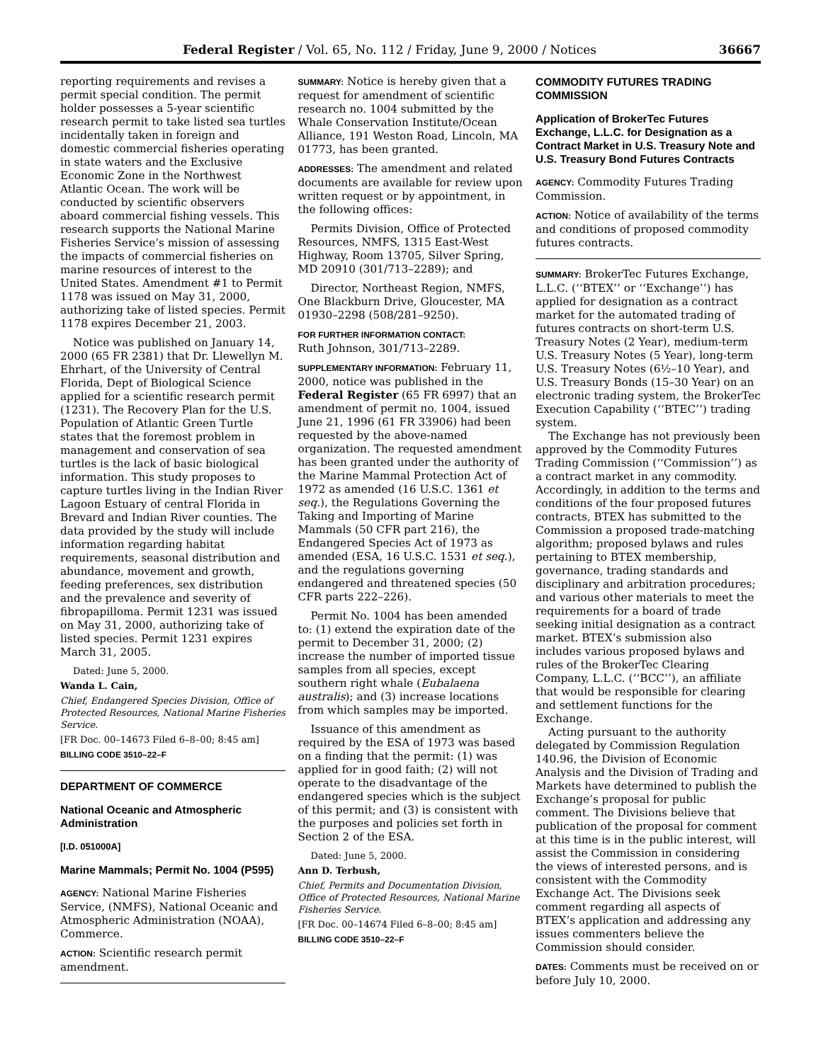Federal Register / Vol. 65, No. 112 / Friday, June 9, 2000 / Notices 36667
reporting requirements and revises a permit special condition. The permit holder possesses a 5-year scientific research permit to take listed sea turtles incidentally taken in foreign and domestic commercial fisheries operating in state waters and the Exclusive Economic Zone in the Northwest Atlantic Ocean. The work will be conducted by scientific observers aboard commercial fishing vessels. This research supports the National Marine Fisheries Service’s mission of assessing the impacts of commercial fisheries on marine resources of interest to the United States. Amendment #1 to Permit 1178 was issued on May 31, 2000, authorizing take of listed species. Permit 1178 expires December 21, 2003.
Notice was published on January 14, 2000 (65 FR 2381) that Dr. Llewellyn M. Ehrhart, of the University of Central Florida, Dept of Biological Science applied for a scientific research permit (1231). The Recovery Plan for the U.S. Population of Atlantic Green Turtle states that the foremost problem in management and conservation of sea turtles is the lack of basic biological information. This study proposes to capture turtles living in the Indian River Lagoon Estuary of central Florida in Brevard and Indian River counties. The data provided by the study will include information regarding habitat requirements, seasonal distribution and abundance, movement and growth, feeding preferences, sex distribution and the prevalence and severity of fibropapilloma. Permit 1231 was issued on May 31, 2000, authorizing take of listed species. Permit 1231 expires March 31, 2005.
Dated: June 5, 2000.
Wanda L. Cain,
Chief, Endangered Species Division, Office of Protected Resources, National Marine Fisheries Service.
[FR Doc. 00–14673 Filed 6–8–00; 8:45 am]
BILLING CODE 3510–22–F
DEPARTMENT OF COMMERCE
National Oceanic and Atmospheric Administration
[I.D. 051000A]
Marine Mammals; Permit No. 1004 (P595)
AGENCY: National Marine Fisheries Service, (NMFS), National Oceanic and Atmospheric Administration (NOAA), Commerce.
ACTION: Scientific research permit amendment.
SUMMARY: Notice is hereby given that a request for amendment of scientific research no. 1004 submitted by the Whale Conservation Institute/Ocean Alliance, 191 Weston Road, Lincoln, MA 01773, has been granted.
ADDRESSES: The amendment and related documents are available for review upon written request or by appointment, in the following offices:
Permits Division, Office of Protected Resources, NMFS, 1315 East-West Highway, Room 13705, Silver Spring, MD 20910 (301/713–2289); and
Director, Northeast Region, NMFS, One Blackburn Drive, Gloucester, MA 01930–2298 (508/281–9250).
FOR FURTHER INFORMATION CONTACT:
Ruth Johnson, 301/713–2289.
SUPPLEMENTARY INFORMATION: February 11, 2000, notice was published in the Federal Register (65 FR 6997) that an amendment of permit no. 1004, issued June 21, 1996 (61 FR 33906) had been requested by the above-named organization. The requested amendment has been granted under the authority of the Marine Mammal Protection Act of 1972 as amended (16 U.S.C. 1361 et seq.), the Regulations Governing the Taking and Importing of Marine Mammals (50 CFR part 216), the Endangered Species Act of 1973 as amended (ESA, 16 U.S.C. 1531 et seq.), and the regulations governing endangered and threatened species (50 CFR parts 222–226).
Permit No. 1004 has been amended to: (1) extend the expiration date of the permit to December 31, 2000; (2) increase the number of imported tissue samples from all species, except southern right whale (Eubalaena australis); and (3) increase locations from which samples may be imported.
Issuance of this amendment as required by the ESA of 1973 was based on a finding that the permit: (1) was applied for in good faith; (2) will not operate to the disadvantage of the endangered species which is the subject of this permit; and (3) is consistent with the purposes and policies set forth in Section 2 of the ESA.
Dated: June 5, 2000.
Ann D. Terbush,
Chief, Permits and Documentation Division, Office of Protected Resources, National Marine Fisheries Service.
[FR Doc. 00–14674 Filed 6–8–00; 8:45 am]
BILLING CODE 3510–22–F
COMMODITY FUTURES TRADING COMMISSION
Application of BrokerTec Futures Exchange, L.L.C. for Designation as a Contract Market in U.S. Treasury Note and U.S. Treasury Bond Futures Contracts
AGENCY: Commodity Futures Trading Commission.
ACTION: Notice of availability of the terms and conditions of proposed commodity futures contracts.
SUMMARY: BrokerTec Futures Exchange, L.L.C. (‘‘BTEX’’ or ‘‘Exchange’’) has applied for designation as a contract market for the automated trading of futures contracts on short-term U.S. Treasury Notes (2 Year), medium-term U.S. Treasury Notes (5 Year), long-term U.S. Treasury Notes (6½–10 Year), and U.S. Treasury Bonds (15–30 Year) on an electronic trading system, the BrokerTec Execution Capability (‘‘BTEC’’) trading system.
The Exchange has not previously been approved by the Commodity Futures Trading Commission (‘‘Commission’’) as a contract market in any commodity. Accordingly, in addition to the terms and conditions of the four proposed futures contracts, BTEX has submitted to the Commission a proposed trade-matching algorithm; proposed bylaws and rules pertaining to BTEX membership, governance, trading standards and disciplinary and arbitration procedures; and various other materials to meet the requirements for a board of trade seeking initial designation as a contract market. BTEX’s submission also includes various proposed bylaws and rules of the BrokerTec Clearing Company, L.L.C. (‘‘BCC’’), an affiliate that would be responsible for clearing and settlement functions for the Exchange.
Acting pursuant to the authority delegated by Commission Regulation 140.96, the Division of Economic Analysis and the Division of Trading and Markets have determined to publish the Exchange’s proposal for public comment. The Divisions believe that publication of the proposal for comment at this time is in the public interest, will assist the Commission in considering the views of interested persons, and is consistent with the Commodity Exchange Act. The Divisions seek comment regarding all aspects of BTEX’s application and addressing any issues commenters believe the Commission should consider.
DATES: Comments must be received on or before July 10, 2000.